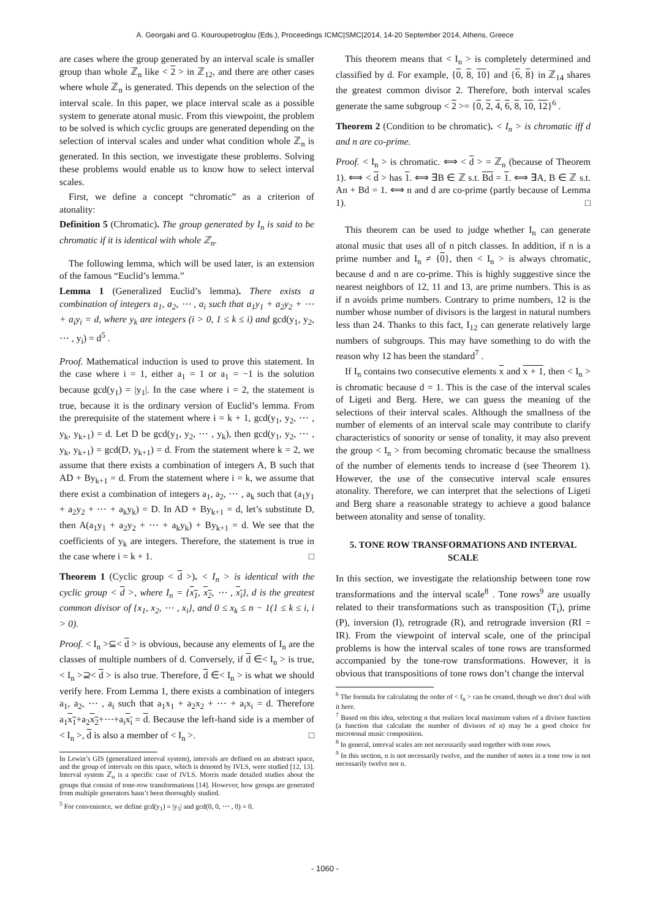A. Georgaki and G. Kouroupetroglou (Eds.), Proceedings ICMC|SMC|2014, 14-20 September 2014, Athens, Greece
are cases where the group generated by an interval scale is smaller group than whole ℤ<sub>n</sub> like < 2 > in ℤ<sub>12</sub>, and there are other cases where whole ℤ<sub>n</sub> is generated. This depends on the selection of the interval scale. In this paper, we place interval scale as a possible system to generate atonal music. From this viewpoint, the problem to be solved is which cyclic groups are generated depending on the selection of interval scales and under what condition whole ℤ<sub>n</sub> is generated. In this section, we investigate these problems. Solving these problems would enable us to know how to select interval scales.
First, we define a concept “chromatic” as a criterion of atonality:
Definition 5 (Chromatic). The group generated by I<sub>n</sub> is said to be chromatic if it is identical with whole ℤ<sub>n</sub>.
The following lemma, which will be used later, is an extension of the famous “Euclid’s lemma.”
Lemma 1 (Generalized Euclid’s lemma). There exists a combination of integers a<sub>1</sub>, a<sub>2</sub>, ⋯ , a<sub>i</sub> such that a<sub>1</sub>y<sub>1</sub> + a<sub>2</sub>y<sub>2</sub> + ⋯ + a<sub>i</sub>y<sub>i</sub> = d, where y<sub>k</sub> are integers (i > 0, 1 ≤ k ≤ i) and gcd(y<sub>1</sub>, y<sub>2</sub>, ⋯ , y<sub>i</sub>) = d<sup>5</sup> .
Proof. Mathematical induction is used to prove this statement. In the case where i = 1, either a<sub>1</sub> = 1 or a<sub>1</sub> = −1 is the solution because gcd(y<sub>1</sub>) = |y<sub>1</sub>|. In the case where i = 2, the statement is true, because it is the ordinary version of Euclid’s lemma. From the prerequisite of the statement where i = k + 1, gcd(y<sub>1</sub>, y<sub>2</sub>, ⋯ , y<sub>k</sub>, y<sub>k+1</sub>) = d. Let D be gcd(y<sub>1</sub>, y<sub>2</sub>, ⋯ , y<sub>k</sub>), then gcd(y<sub>1</sub>, y<sub>2</sub>, ⋯ , y<sub>k</sub>, y<sub>k+1</sub>) = gcd(D, y<sub>k+1</sub>) = d. From the statement where k = 2, we assume that there exists a combination of integers A, B such that AD + By<sub>k+1</sub> = d. From the statement where i = k, we assume that there exist a combination of integers a<sub>1</sub>, a<sub>2</sub>, ⋯ , a<sub>k</sub> such that (a<sub>1</sub>y<sub>1</sub> + a<sub>2</sub>y<sub>2</sub> + ⋯ + a<sub>k</sub>y<sub>k</sub>) = D. In AD + By<sub>k+1</sub> = d, let’s substitute D, then A(a<sub>1</sub>y<sub>1</sub> + a<sub>2</sub>y<sub>2</sub> + ⋯ + a<sub>k</sub>y<sub>k</sub>) + By<sub>k+1</sub> = d. We see that the coefficients of y<sub>k</sub> are integers. Therefore, the statement is true in the case where i = k + 1. □
Theorem 1 (Cyclic group < d >). < I<sub>n</sub> > is identical with the cyclic group < d >, where I<sub>n</sub> = {x<sub>1</sub>, x<sub>2</sub>, ⋯ , x<sub>i</sub>}, d is the greatest common divisor of {x<sub>1</sub>, x<sub>2</sub>, ⋯ , x<sub>i</sub>}, and 0 ≤ x<sub>k</sub> ≤ n − 1(1 ≤ k ≤ i, i > 0).
Proof. < I<sub>n</sub> >⊆< d > is obvious, because any elements of I<sub>n</sub> are the classes of multiple numbers of d. Conversely, if d ∈< I<sub>n</sub> > is true, < I<sub>n</sub> >⊇< d > is also true. Therefore, d ∈< I<sub>n</sub> > is what we should verify here. From Lemma 1, there exists a combination of integers a<sub>1</sub>, a<sub>2</sub>, ⋯ , a<sub>i</sub> such that a<sub>1</sub>x<sub>1</sub> + a<sub>2</sub>x<sub>2</sub> + ⋯ + a<sub>i</sub>x<sub>i</sub> = d. Therefore a<sub>1</sub>x<sub>1</sub>+a<sub>2</sub>x<sub>2</sub>+⋯+a<sub>i</sub>x<sub>i</sub> = d. Because the left-hand side is a member of < I<sub>n</sub> >, d is also a member of < I<sub>n</sub> >. □
In Lewin’s GIS (generalized interval system), intervals are defined on an abstract space, and the group of intervals on this space, which is denoted by IVLS, were studied [12, 13]. Interval system ℤ<sub>n</sub> is a specific case of IVLS. Morris made detailed studies about the groups that consist of tone-row transformations [14]. However, how groups are generated from multiple generators hasn’t been thoroughly studied.
<sup>5</sup> For convenience, we define gcd(y<sub>1</sub>) = |y<sub>1</sub>| and gcd(0, 0, ⋯ , 0) = 0.
This theorem means that < I<sub>n</sub> > is completely determined and classified by d. For example, {0, 8, 10} and {6, 8} in ℤ<sub>14</sub> shares the greatest common divisor 2. Therefore, both interval scales generate the same subgroup < 2 >= {0, 2, 4, 6, 8, 10, 12}<sup>6</sup> .
Theorem 2 (Condition to be chromatic). < I<sub>n</sub> > is chromatic iff d and n are co-prime.
Proof. < I<sub>n</sub> > is chromatic. ⟺ < d > = ℤ<sub>n</sub> (because of Theorem 1). ⟺ < d > has 1. ⟺ ∃B ∈ ℤ s.t. Bd = 1. ⟺ ∃A, B ∈ ℤ s.t. An + Bd = 1. ⟺ n and d are co-prime (partly because of Lemma 1). □
This theorem can be used to judge whether I<sub>n</sub> can generate atonal music that uses all of n pitch classes. In addition, if n is a prime number and I<sub>n</sub> ≠ {0}, then < I<sub>n</sub> > is always chromatic, because d and n are co-prime. This is highly suggestive since the nearest neighbors of 12, 11 and 13, are prime numbers. This is as if n avoids prime numbers. Contrary to prime numbers, 12 is the number whose number of divisors is the largest in natural numbers less than 24. Thanks to this fact, I<sub>12</sub> can generate relatively large numbers of subgroups. This may have something to do with the reason why 12 has been the standard<sup>7</sup> .
If I<sub>n</sub> contains two consecutive elements x and x + 1, then < I<sub>n</sub> > is chromatic because d = 1. This is the case of the interval scales of Ligeti and Berg. Here, we can guess the meaning of the selections of their interval scales. Although the smallness of the number of elements of an interval scale may contribute to clarify characteristics of sonority or sense of tonality, it may also prevent the group < I<sub>n</sub> > from becoming chromatic because the smallness of the number of elements tends to increase d (see Theorem 1). However, the use of the consecutive interval scale ensures atonality. Therefore, we can interpret that the selections of Ligeti and Berg share a reasonable strategy to achieve a good balance between atonality and sense of tonality.
5. TONE ROW TRANSFORMATIONS AND INTERVAL SCALE
In this section, we investigate the relationship between tone row transformations and the interval scale<sup>8</sup> . Tone rows<sup>9</sup> are usually related to their transformations such as transposition (T<sub>i</sub>), prime (P), inversion (I), retrograde (R), and retrograde inversion (RI = IR). From the viewpoint of interval scale, one of the principal problems is how the interval scales of tone rows are transformed accompanied by the tone-row transformations. However, it is obvious that transpositions of tone rows don’t change the interval
<sup>6</sup> The formula for calculating the order of < I<sub>n</sub> > can be created, though we don’t deal with it here.
<sup>7</sup> Based on this idea, selecting n that realizes local maximum values of a divisor function (a function that calculate the number of divisors of n) may be a good choice for microtonal music composition.
<sup>8</sup> In general, interval scales are not necessarily used together with tone rows.
<sup>9</sup> In this section, n is not necessarily twelve, and the number of notes in a tone row is not necessarily twelve nor n.
- 1060 -